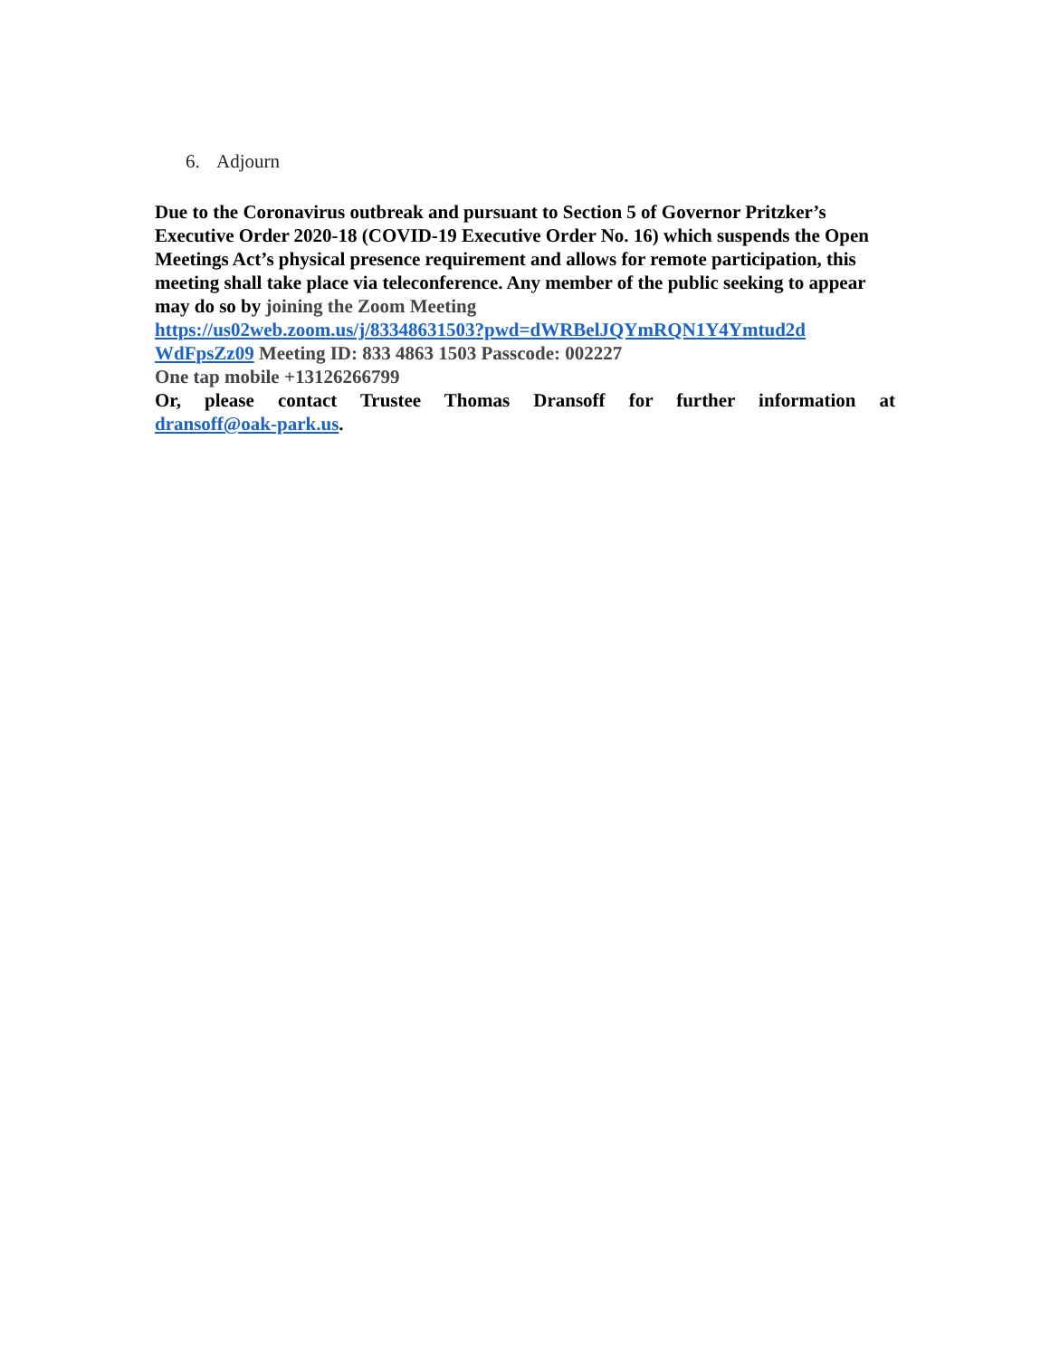6. Adjourn
Due to the Coronavirus outbreak and pursuant to Section 5 of Governor Pritzker’s Executive Order 2020-18 (COVID-19 Executive Order No. 16) which suspends the Open Meetings Act’s physical presence requirement and allows for remote participation, this meeting shall take place via teleconference. Any member of the public seeking to appear may do so by joining the Zoom Meeting
https://us02web.zoom.us/j/83348631503?pwd=dWRBelJQYmRQN1Y4Ymtud2d
WdFpsZz09 Meeting ID: 833 4863 1503 Passcode: 002227
One tap mobile +13126266799
Or, please contact Trustee Thomas Dransoff for further information at
dransoff@oak-park.us.